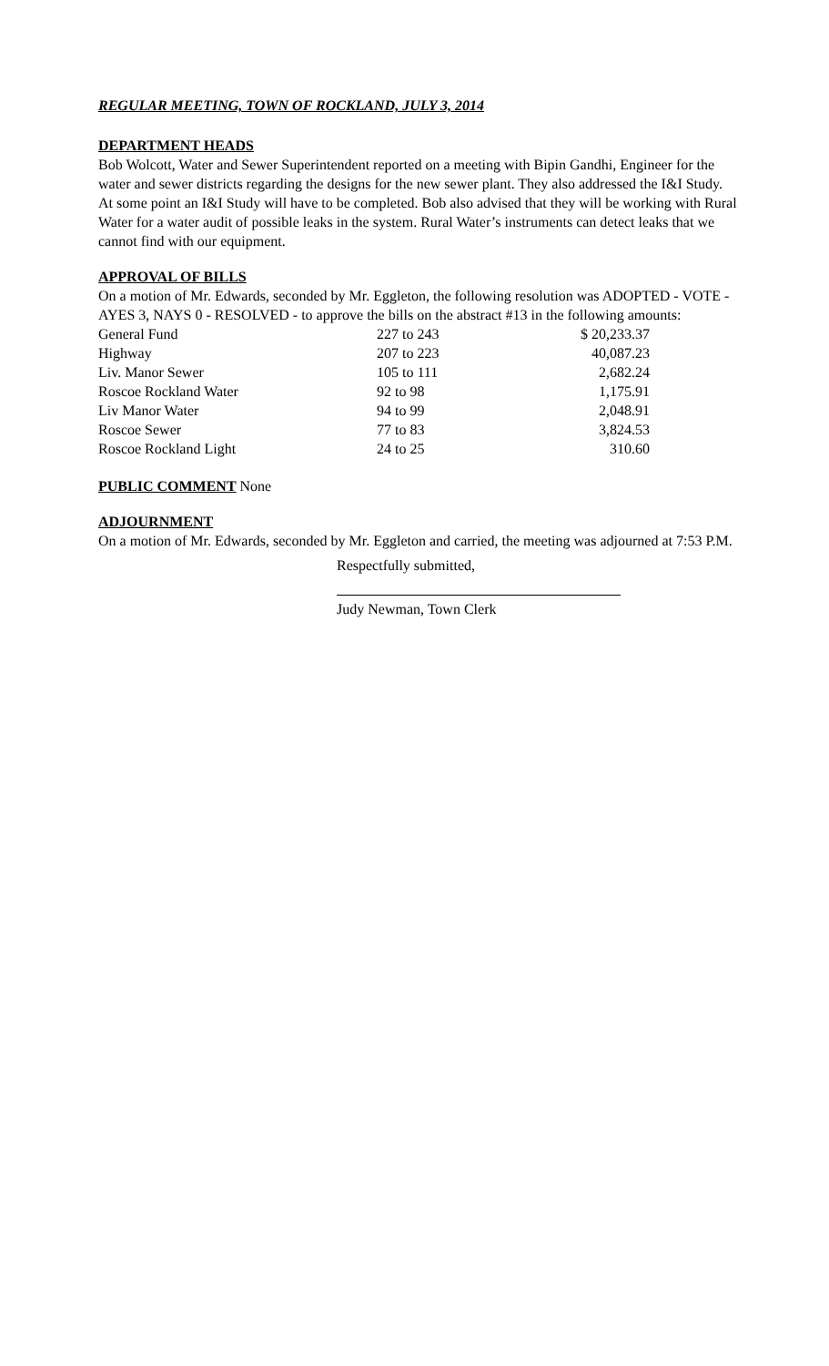REGULAR MEETING, TOWN OF ROCKLAND, JULY 3, 2014
DEPARTMENT HEADS
Bob Wolcott, Water and Sewer Superintendent reported on a meeting with Bipin Gandhi, Engineer for the water and sewer districts regarding the designs for the new sewer plant. They also addressed the I&I Study. At some point an I&I Study will have to be completed. Bob also advised that they will be working with Rural Water for a water audit of possible leaks in the system. Rural Water’s instruments can detect leaks that we cannot find with our equipment.
APPROVAL OF BILLS
On a motion of Mr. Edwards, seconded by Mr. Eggleton, the following resolution was ADOPTED - VOTE - AYES 3, NAYS 0 - RESOLVED - to approve the bills on the abstract #13 in the following amounts:
| General Fund | 227 to 243 | $ 20,233.37 |
| Highway | 207 to 223 | 40,087.23 |
| Liv. Manor Sewer | 105 to 111 | 2,682.24 |
| Roscoe Rockland Water | 92 to 98 | 1,175.91 |
| Liv Manor Water | 94 to 99 | 2,048.91 |
| Roscoe Sewer | 77 to 83 | 3,824.53 |
| Roscoe Rockland Light | 24 to 25 | 310.60 |
PUBLIC COMMENT
None
ADJOURNMENT
On a motion of Mr. Edwards, seconded by Mr. Eggleton and carried, the meeting was adjourned at 7:53 P.M.
Respectfully submitted,
Judy Newman, Town Clerk